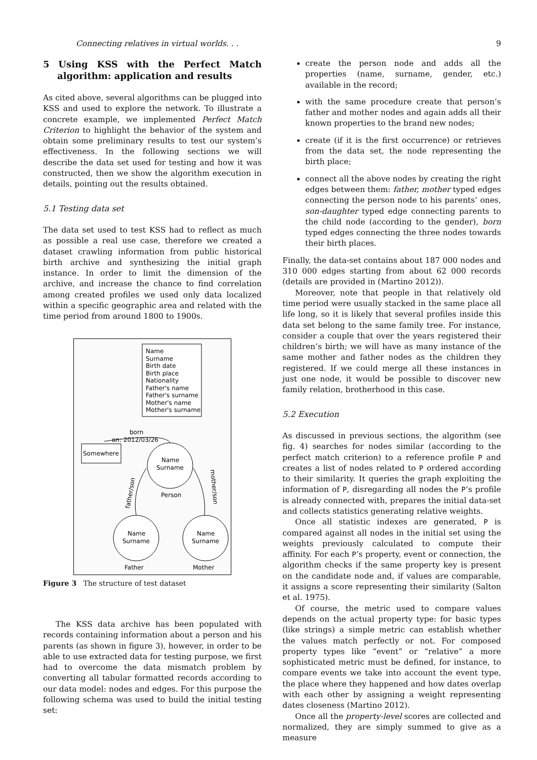Connecting relatives in virtual worlds. . . 9
5 Using KSS with the Perfect Match algorithm: application and results
As cited above, several algorithms can be plugged into KSS and used to explore the network. To illustrate a concrete example, we implemented Perfect Match Criterion to highlight the behavior of the system and obtain some preliminary results to test our system’s effectiveness. In the following sections we will describe the data set used for testing and how it was constructed, then we show the algorithm execution in details, pointing out the results obtained.
5.1 Testing data set
The data set used to test KSS had to reflect as much as possible a real use case, therefore we created a dataset crawling information from public historical birth archive and synthesizing the initial graph instance. In order to limit the dimension of the archive, and increase the chance to find correlation among created profiles we used only data localized within a specific geographic area and related with the time period from around 1800 to 1900s.
Name
Surname
Birth date
Birth place
Nationality
Father's name
Father's surname
Mother's name
Mother's surname
Somewhere
born
on: 2012/03/26
Name
Surname
Person
Name
Surname
Father
Name
Surname
Mother
father/son
mother/son
Figure 3 The structure of test dataset
The KSS data archive has been populated with records containing information about a person and his parents (as shown in figure 3), however, in order to be able to use extracted data for testing purpose, we first had to overcome the data mismatch problem by converting all tabular formatted records according to our data model: nodes and edges. For this purpose the following schema was used to build the initial testing set:
create the person node and adds all the properties (name, surname, gender, etc.) available in the record;
with the same procedure create that person’s father and mother nodes and again adds all their known properties to the brand new nodes;
create (if it is the first occurrence) or retrieves from the data set, the node representing the birth place;
connect all the above nodes by creating the right edges between them: father, mother typed edges connecting the person node to his parents’ ones, son-daughter typed edge connecting parents to the child node (according to the gender), born typed edges connecting the three nodes towards their birth places.
Finally, the data-set contains about 187 000 nodes and 310 000 edges starting from about 62 000 records (details are provided in (Martino 2012)).
Moreover, note that people in that relatively old time period were usually stacked in the same place all life long, so it is likely that several profiles inside this data set belong to the same family tree. For instance, consider a couple that over the years registered their children’s birth; we will have as many instance of the same mother and father nodes as the children they registered. If we could merge all these instances in just one node, it would be possible to discover new family relation, brotherhood in this case.
5.2 Execution
As discussed in previous sections, the algorithm (see fig. 4) searches for nodes similar (according to the perfect match criterion) to a reference profile P and creates a list of nodes related to P ordered according to their similarity. It queries the graph exploiting the information of P, disregarding all nodes the P’s profile is already connected with, prepares the initial data-set and collects statistics generating relative weights.
Once all statistic indexes are generated, P is compared against all nodes in the initial set using the weights previously calculated to compute their affinity. For each P’s property, event or connection, the algorithm checks if the same property key is present on the candidate node and, if values are comparable, it assigns a score representing their similarity (Salton et al. 1975).
Of course, the metric used to compare values depends on the actual property type: for basic types (like strings) a simple metric can establish whether the values match perfectly or not. For composed property types like “event” or “relative” a more sophisticated metric must be defined, for instance, to compare events we take into account the event type, the place where they happened and how dates overlap with each other by assigning a weight representing dates closeness (Martino 2012).
Once all the property-level scores are collected and normalized, they are simply summed to give as a measure